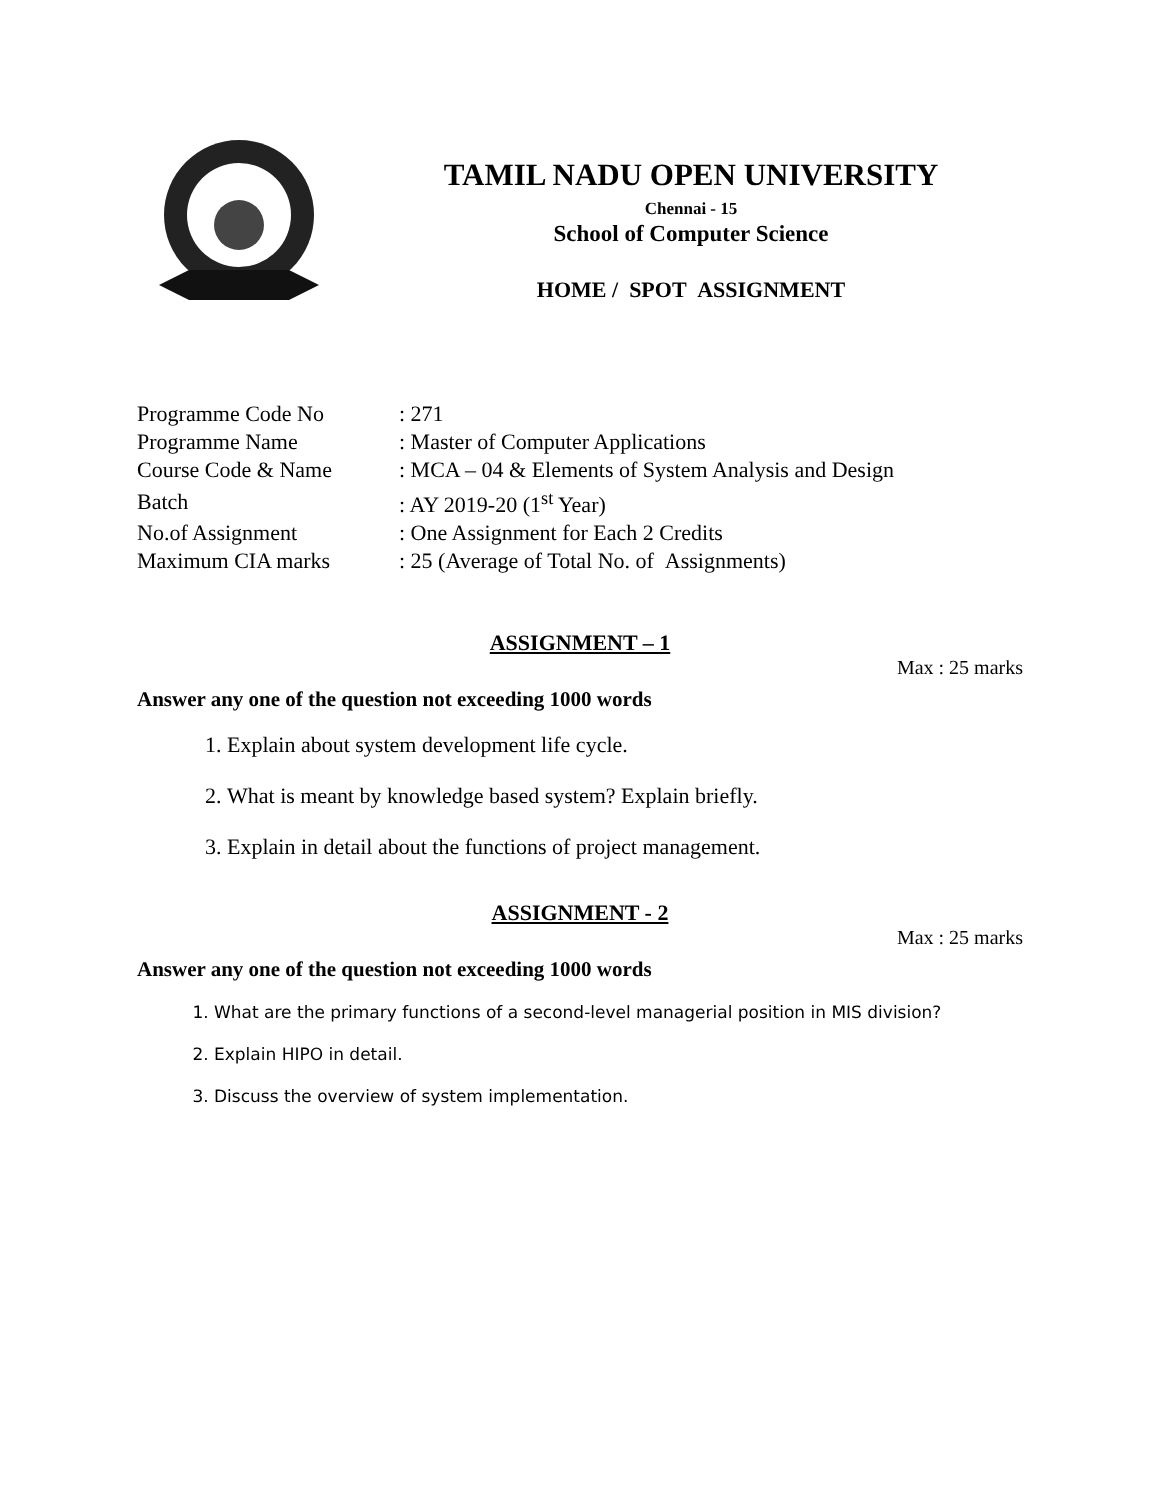TAMIL NADU OPEN UNIVERSITY
Chennai - 15
School of Computer Science
HOME / SPOT ASSIGNMENT
| Programme Code No | : 271 |
| Programme Name | : Master of Computer Applications |
| Course Code & Name | : MCA – 04 & Elements of System Analysis and Design |
| Batch | : AY 2019-20 (1<sup>st</sup> Year) |
| No.of Assignment | : One Assignment for Each 2 Credits |
| Maximum CIA marks | : 25 (Average of Total No. of Assignments) |
ASSIGNMENT – 1
Max : 25 marks
Answer any one of the question not exceeding 1000 words
1. Explain about system development life cycle.
2. What is meant by knowledge based system? Explain briefly.
3. Explain in detail about the functions of project management.
ASSIGNMENT - 2
Max : 25 marks
Answer any one of the question not exceeding 1000 words
1. What are the primary functions of a second-level managerial position in MIS division?
2. Explain HIPO in detail.
3. Discuss the overview of system implementation.